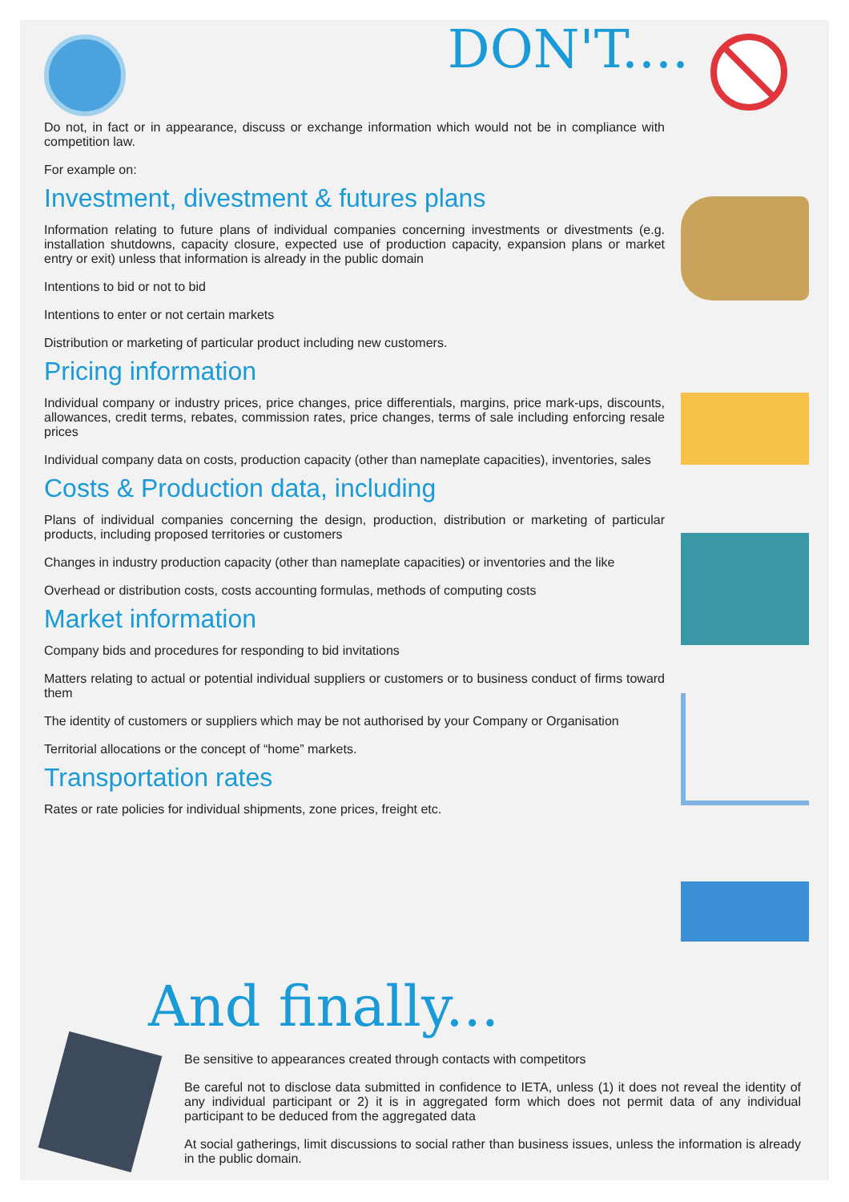DON'T....
Do not, in fact or in appearance, discuss or exchange information which would not be in compliance with competition law.
For example on:
Investment, divestment & futures plans
Information relating to future plans of individual companies concerning investments or divestments (e.g. installation shutdowns, capacity closure, expected use of production capacity, expansion plans or market entry or exit) unless that information is already in the public domain
Intentions to bid or not to bid
Intentions to enter or not certain markets
Distribution or marketing of particular product including new customers.
Pricing information
Individual company or industry prices, price changes, price differentials, margins, price mark-ups, discounts, allowances, credit terms, rebates, commission rates, price changes, terms of sale including enforcing resale prices
Individual company data on costs, production capacity (other than nameplate capacities), inventories, sales
Costs & Production data, including
Plans of individual companies concerning the design, production, distribution or marketing of particular products, including proposed territories or customers
Changes in industry production capacity (other than nameplate capacities) or inventories and the like
Overhead or distribution costs, costs accounting formulas, methods of computing costs
Market information
Company bids and procedures for responding to bid invitations
Matters relating to actual or potential individual suppliers or customers or to business conduct of firms toward them
The identity of customers or suppliers which may be not authorised by your Company or Organisation
Territorial allocations or the concept of “home” markets.
Transportation rates
Rates or rate policies for individual shipments, zone prices, freight etc.
And finally...
Be sensitive to appearances created through contacts with competitors
Be careful not to disclose data submitted in confidence to IETA, unless (1) it does not reveal the identity of any individual participant or 2) it is in aggregated form which does not permit data of any individual participant to be deduced from the aggregated data
At social gatherings, limit discussions to social rather than business issues, unless the information is already in the public domain.